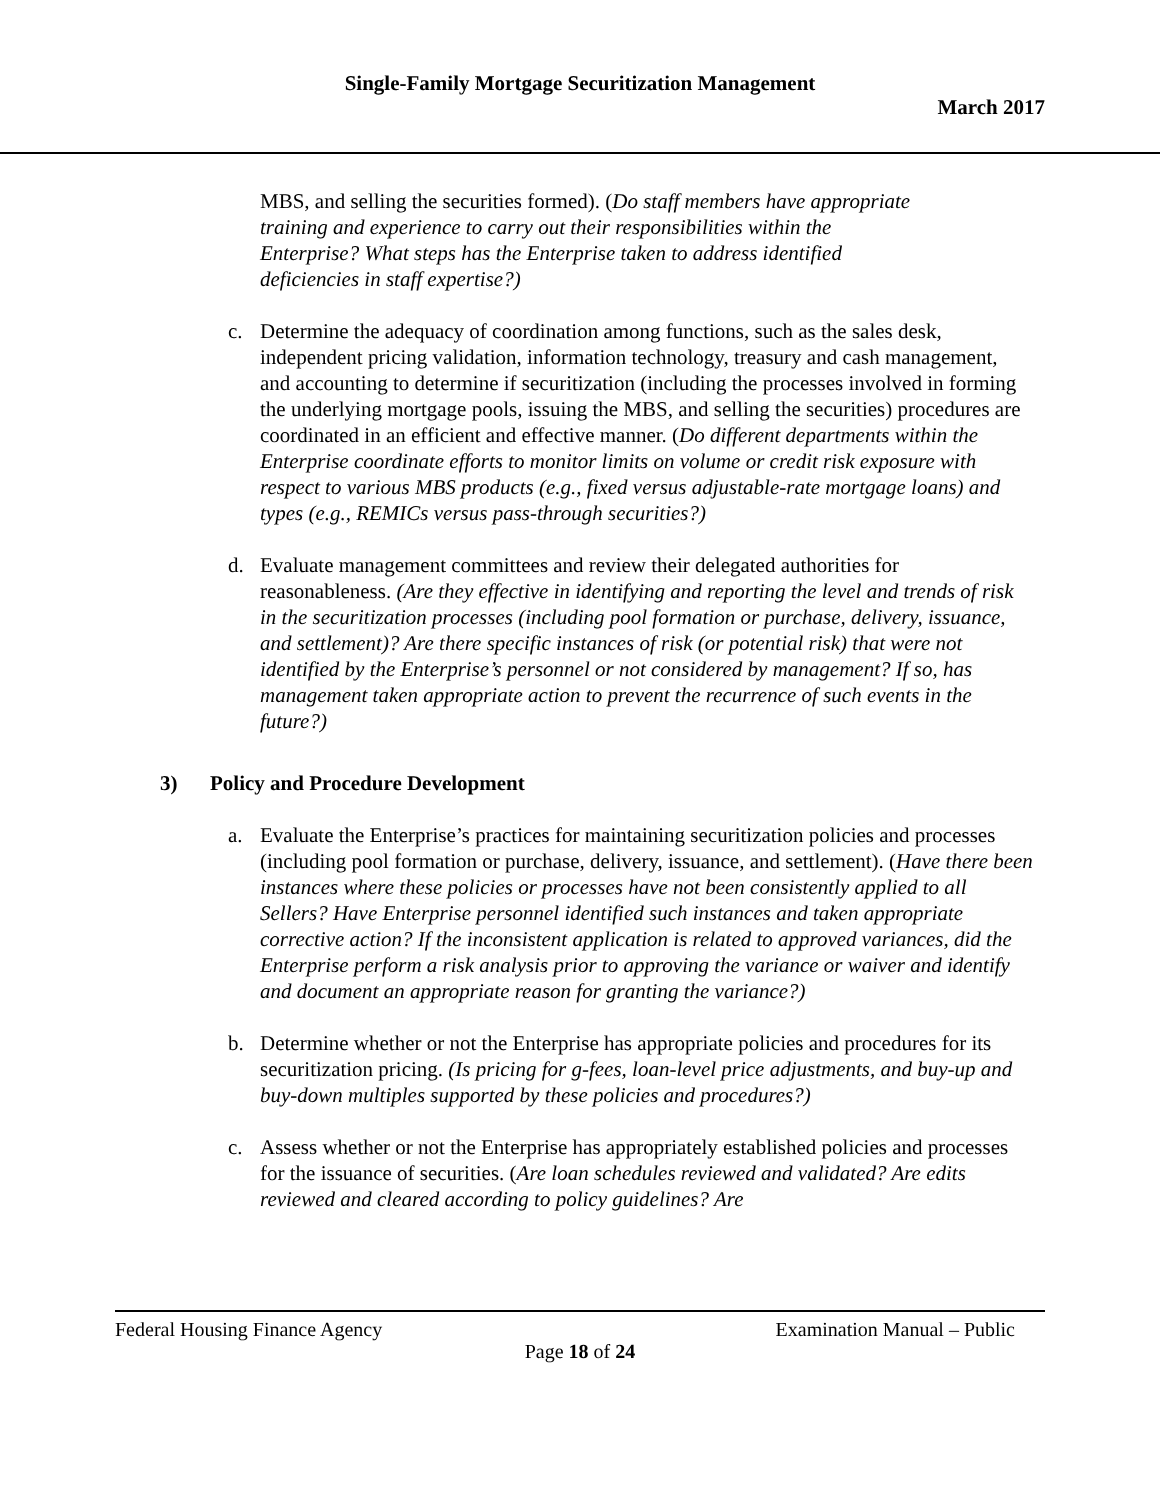Single-Family Mortgage Securitization Management
March 2017
MBS, and selling the securities formed). (Do staff members have appropriate training and experience to carry out their responsibilities within the Enterprise? What steps has the Enterprise taken to address identified deficiencies in staff expertise?)
c. Determine the adequacy of coordination among functions, such as the sales desk, independent pricing validation, information technology, treasury and cash management, and accounting to determine if securitization (including the processes involved in forming the underlying mortgage pools, issuing the MBS, and selling the securities) procedures are coordinated in an efficient and effective manner. (Do different departments within the Enterprise coordinate efforts to monitor limits on volume or credit risk exposure with respect to various MBS products (e.g., fixed versus adjustable-rate mortgage loans) and types (e.g., REMICs versus pass-through securities?)
d. Evaluate management committees and review their delegated authorities for reasonableness. (Are they effective in identifying and reporting the level and trends of risk in the securitization processes (including pool formation or purchase, delivery, issuance, and settlement)? Are there specific instances of risk (or potential risk) that were not identified by the Enterprise’s personnel or not considered by management? If so, has management taken appropriate action to prevent the recurrence of such events in the future?)
3) Policy and Procedure Development
a. Evaluate the Enterprise’s practices for maintaining securitization policies and processes (including pool formation or purchase, delivery, issuance, and settlement). (Have there been instances where these policies or processes have not been consistently applied to all Sellers? Have Enterprise personnel identified such instances and taken appropriate corrective action? If the inconsistent application is related to approved variances, did the Enterprise perform a risk analysis prior to approving the variance or waiver and identify and document an appropriate reason for granting the variance?)
b. Determine whether or not the Enterprise has appropriate policies and procedures for its securitization pricing. (Is pricing for g-fees, loan-level price adjustments, and buy-up and buy-down multiples supported by these policies and procedures?)
c. Assess whether or not the Enterprise has appropriately established policies and processes for the issuance of securities. (Are loan schedules reviewed and validated? Are edits reviewed and cleared according to policy guidelines? Are
Federal Housing Finance Agency Examination Manual – Public
Page 18 of 24